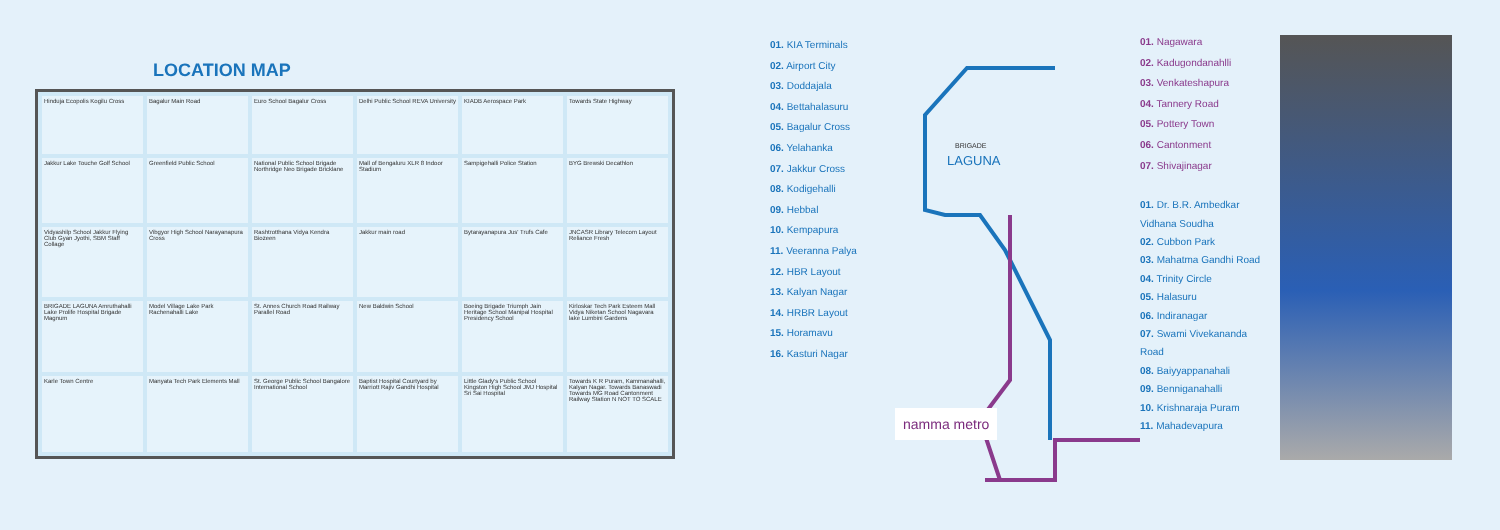LOCATION MAP
Hinduja Ecopolis Kogilu Cross
Bagalur Main Road
Euro School Bagalur Cross
Delhi Public School REVA University
KIADB Aerospace Park
Towards State Highway
Jakkur Lake Touche Golf School
Greenfield Public School
National Public School Brigade Northridge Neo Brigade Bricklane
Mall of Bengaluru XLR 8 Indoor Stadium
Sampigehalli Police Station
BYG Brewski Decathlon
Vidyashilp School Jakkur Flying Club Gyan Jyothi, SBM Staff Collage
Vibgyor High School Narayanapura Cross
Rashtrotthana Vidya Kendra Biozeen
Jakkur main road
Bytarayanapura Jus' Trufs Cafe
JNCASR Library Telecom Layout Reliance Fresh
BRIGADE LAGUNA Amruthahalli Lake Prolife Hospital Brigade Magnum
Model Village Lake Park Rachenahalli Lake
St. Annes Church Road Railway Parallel Road
New Baldwin School
Boeing Brigade Triumph Jain Heritage School Manipal Hospital Presidency School
Kirloskar Tech Park Esteem Mall Vidya Niketan School Nagavara lake Lumbini Gardens
Karle Town Centre
Manyata Tech Park Elements Mall
St. George Public School Bangalore International School
Baptist Hospital Courtyard by Marriott Rajiv Gandhi Hospital
Little Glady's Public School Kingston High School JMJ Hospital Sri Sai Hospital
Towards K R Puram, Kammanahalli, Kalyan Nagar. Towards Banaswadi Towards MG Road Cantonment Railway Station N NOT TO SCALE
01. KIA Terminals
02. Airport City
03. Doddajala
04. Bettahalasuru
05. Bagalur Cross
06. Yelahanka
07. Jakkur Cross
08. Kodigehalli
09. Hebbal
10. Kempapura
11. Veeranna Palya
12. HBR Layout
13. Kalyan Nagar
14. HRBR Layout
15. Horamavu
16. Kasturi Nagar
BRIGADE
LAGUNA
namma metro
01. Nagawara
02. Kadugondanahlli
03. Venkateshapura
04. Tannery Road
05. Pottery Town
06. Cantonment
07. Shivajinagar
01. Dr. B.R. Ambedkar Vidhana Soudha
02. Cubbon Park
03. Mahatma Gandhi Road
04. Trinity Circle
05. Halasuru
06. Indiranagar
07. Swami Vivekananda Road
08. Baiyyappanahali
09. Benniganahalli
10. Krishnaraja Puram
11. Mahadevapura